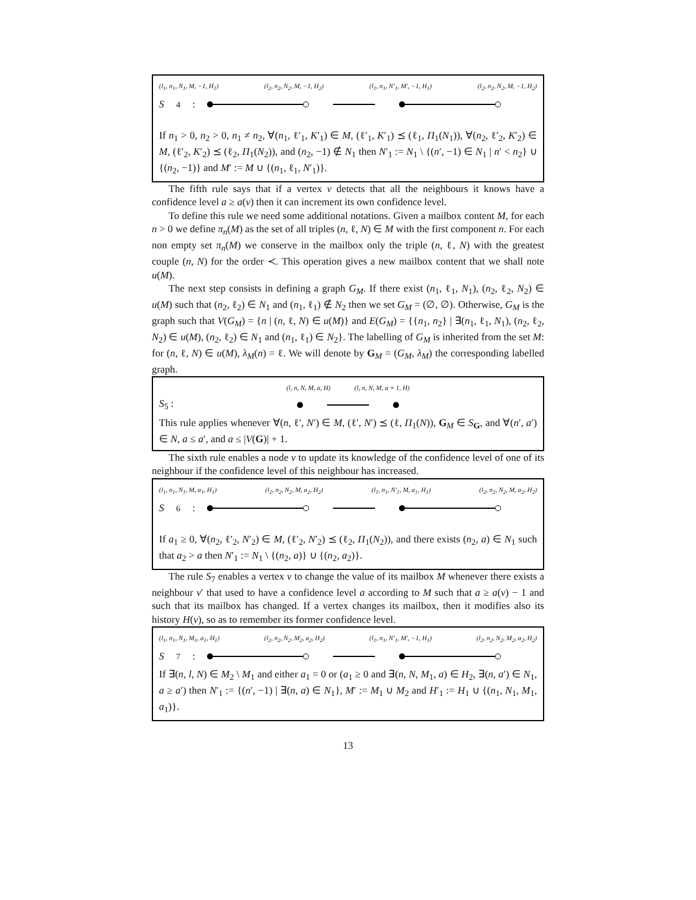(l<sub>1</sub>, n<sub>1</sub>, N<sub>1</sub>, M, −1, H<sub>1</sub>) (l<sub>2</sub>, n<sub>2</sub>, N<sub>2</sub>, M, −1, H<sub>2</sub>) (l<sub>1</sub>, n<sub>1</sub>, N′<sub>1</sub>, M′, −1, H<sub>1</sub>) (l<sub>2</sub>, n<sub>2</sub>, N<sub>2</sub>, M, −1, H<sub>2</sub>)
S<sub>4</sub> :
If n<sub>1</sub> > 0, n<sub>2</sub> > 0, n<sub>1</sub> ≠ n<sub>2</sub>, ∀(n<sub>1</sub>, ℓ′<sub>1</sub>, K′<sub>1</sub>) ∈ M, (ℓ′<sub>1</sub>, K′<sub>1</sub>) ⪯ (ℓ<sub>1</sub>, Π<sub>1</sub>(N<sub>1</sub>)), ∀(n<sub>2</sub>, ℓ′<sub>2</sub>, K′<sub>2</sub>) ∈ M, (ℓ′<sub>2</sub>, K′<sub>2</sub>) ⪯ (ℓ<sub>2</sub>, Π<sub>1</sub>(N<sub>2</sub>)), and (n<sub>2</sub>, −1) ∉ N<sub>1</sub> then N′<sub>1</sub> := N<sub>1</sub> \ {(n′, −1) ∈ N<sub>1</sub> | n′ < n<sub>2</sub>} ∪ {(n<sub>2</sub>, −1)} and M′ := M ∪ {(n<sub>1</sub>, ℓ<sub>1</sub>, N′<sub>1</sub>)}.
The fifth rule says that if a vertex v detects that all the neighbours it knows have a confidence level a ≥ a(v) then it can increment its own confidence level.
To define this rule we need some additional notations. Given a mailbox content M, for each n > 0 we define π<sub>n</sub>(M) as the set of all triples (n, ℓ, N) ∈ M with the first component n. For each non empty set π<sub>n</sub>(M) we conserve in the mailbox only the triple (n, ℓ, N) with the greatest couple (n, N) for the order ≺. This operation gives a new mailbox content that we shall note u(M).
The next step consists in defining a graph G<sub>M</sub>. If there exist (n<sub>1</sub>, ℓ<sub>1</sub>, N<sub>1</sub>), (n<sub>2</sub>, ℓ<sub>2</sub>, N<sub>2</sub>) ∈ u(M) such that (n<sub>2</sub>, ℓ<sub>2</sub>) ∈ N<sub>1</sub> and (n<sub>1</sub>, ℓ<sub>1</sub>) ∉ N<sub>2</sub> then we set G<sub>M</sub> = (∅, ∅). Otherwise, G<sub>M</sub> is the graph such that V(G<sub>M</sub>) = {n | (n, ℓ, N) ∈ u(M)} and E(G<sub>M</sub>) = {{n<sub>1</sub>, n<sub>2</sub>} | ∃(n<sub>1</sub>, ℓ<sub>1</sub>, N<sub>1</sub>), (n<sub>2</sub>, ℓ<sub>2</sub>, N<sub>2</sub>) ∈ u(M), (n<sub>2</sub>, ℓ<sub>2</sub>) ∈ N<sub>1</sub> and (n<sub>1</sub>, ℓ<sub>1</sub>) ∈ N<sub>2</sub>}. The labelling of G<sub>M</sub> is inherited from the set M: for (n, ℓ, N) ∈ u(M), λ<sub>M</sub>(n) = ℓ. We will denote by G<sub>M</sub> = (G<sub>M</sub>, λ<sub>M</sub>) the corresponding labelled graph.
(l, n, N, M, a, H) (l, n, N, M, a + 1, H)
S<sub>5</sub> :
This rule applies whenever ∀(n, ℓ′, N′) ∈ M, (ℓ′, N′) ⪯ (ℓ, Π<sub>1</sub>(N)), G<sub>M</sub> ∈ S<sub>G</sub>, and ∀(n′, a′) ∈ N, a ≤ a′, and a ≤ |V(G)| + 1.
The sixth rule enables a node v to update its knowledge of the confidence level of one of its neighbour if the confidence level of this neighbour has increased.
(l<sub>1</sub>, n<sub>1</sub>, N<sub>1</sub>, M, a<sub>1</sub>, H<sub>1</sub>) (l<sub>2</sub>, n<sub>2</sub>, N<sub>2</sub>, M, a<sub>2</sub>, H<sub>2</sub>) (l<sub>1</sub>, n<sub>1</sub>, N′<sub>1</sub>, M, a<sub>1</sub>, H<sub>1</sub>) (l<sub>2</sub>, n<sub>2</sub>, N<sub>2</sub>, M, a<sub>2</sub>, H<sub>2</sub>)
S<sub>6</sub> :
If a<sub>1</sub> ≥ 0, ∀(n<sub>2</sub>, ℓ′<sub>2</sub>, N′<sub>2</sub>) ∈ M, (ℓ′<sub>2</sub>, N′<sub>2</sub>) ⪯ (ℓ<sub>2</sub>, Π<sub>1</sub>(N<sub>2</sub>)), and there exists (n<sub>2</sub>, a) ∈ N<sub>1</sub> such that a<sub>2</sub> > a then N′<sub>1</sub> := N<sub>1</sub> \ {(n<sub>2</sub>, a)} ∪ {(n<sub>2</sub>, a<sub>2</sub>)}.
The rule S<sub>7</sub> enables a vertex v to change the value of its mailbox M whenever there exists a neighbour v′ that used to have a confidence level a according to M such that a ≥ a(v) − 1 and such that its mailbox has changed. If a vertex changes its mailbox, then it modifies also its history H(v), so as to remember its former confidence level.
(l<sub>1</sub>, n<sub>1</sub>, N<sub>1</sub>, M<sub>1</sub>, a<sub>1</sub>, H<sub>1</sub>) (l<sub>2</sub>, n<sub>2</sub>, N<sub>2</sub>, M<sub>2</sub>, a<sub>2</sub>, H<sub>2</sub>) (l<sub>1</sub>, n<sub>1</sub>, N′<sub>1</sub>, M′, −1, H<sub>1</sub>) (l<sub>2</sub>, n<sub>2</sub>, N<sub>2</sub>, M<sub>2</sub>, a<sub>2</sub>, H<sub>2</sub>)
S<sub>7</sub> :
If ∃(n, l, N) ∈ M<sub>2</sub> \ M<sub>1</sub> and either a<sub>1</sub> = 0 or (a<sub>1</sub> ≥ 0 and ∃(n, N, M<sub>1</sub>, a) ∈ H<sub>2</sub>, ∃(n, a′) ∈ N<sub>1</sub>, a ≥ a′) then N′<sub>1</sub> := {(n′, −1) | ∃(n, a) ∈ N<sub>1</sub>}, M′ := M<sub>1</sub> ∪ M<sub>2</sub> and H′<sub>1</sub> := H<sub>1</sub> ∪ {(n<sub>1</sub>, N<sub>1</sub>, M<sub>1</sub>, a<sub>1</sub>)}.
13